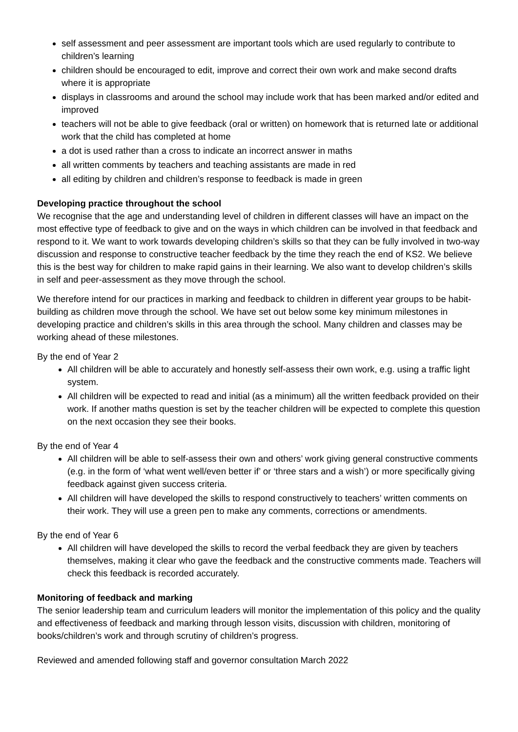self assessment and peer assessment are important tools which are used regularly to contribute to children’s learning
children should be encouraged to edit, improve and correct their own work and make second drafts where it is appropriate
displays in classrooms and around the school may include work that has been marked and/or edited and improved
teachers will not be able to give feedback (oral or written) on homework that is returned late or additional work that the child has completed at home
a dot is used rather than a cross to indicate an incorrect answer in maths
all written comments by teachers and teaching assistants are made in red
all editing by children and children’s response to feedback is made in green
Developing practice throughout the school
We recognise that the age and understanding level of children in different classes will have an impact on the most effective type of feedback to give and on the ways in which children can be involved in that feedback and respond to it. We want to work towards developing children’s skills so that they can be fully involved in two-way discussion and response to constructive teacher feedback by the time they reach the end of KS2. We believe this is the best way for children to make rapid gains in their learning. We also want to develop children’s skills in self and peer-assessment as they move through the school.
We therefore intend for our practices in marking and feedback to children in different year groups to be habit-building as children move through the school. We have set out below some key minimum milestones in developing practice and children’s skills in this area through the school. Many children and classes may be working ahead of these milestones.
By the end of Year 2
All children will be able to accurately and honestly self-assess their own work, e.g. using a traffic light system.
All children will be expected to read and initial (as a minimum) all the written feedback provided on their work. If another maths question is set by the teacher children will be expected to complete this question on the next occasion they see their books.
By the end of Year 4
All children will be able to self-assess their own and others’ work giving general constructive comments (e.g. in the form of ‘what went well/even better if’ or ‘three stars and a wish’) or more specifically giving feedback against given success criteria.
All children will have developed the skills to respond constructively to teachers’ written comments on their work. They will use a green pen to make any comments, corrections or amendments.
By the end of Year 6
All children will have developed the skills to record the verbal feedback they are given by teachers themselves, making it clear who gave the feedback and the constructive comments made. Teachers will check this feedback is recorded accurately.
Monitoring of feedback and marking
The senior leadership team and curriculum leaders will monitor the implementation of this policy and the quality and effectiveness of feedback and marking through lesson visits, discussion with children, monitoring of books/children’s work and through scrutiny of children’s progress.
Reviewed and amended following staff and governor consultation March 2022